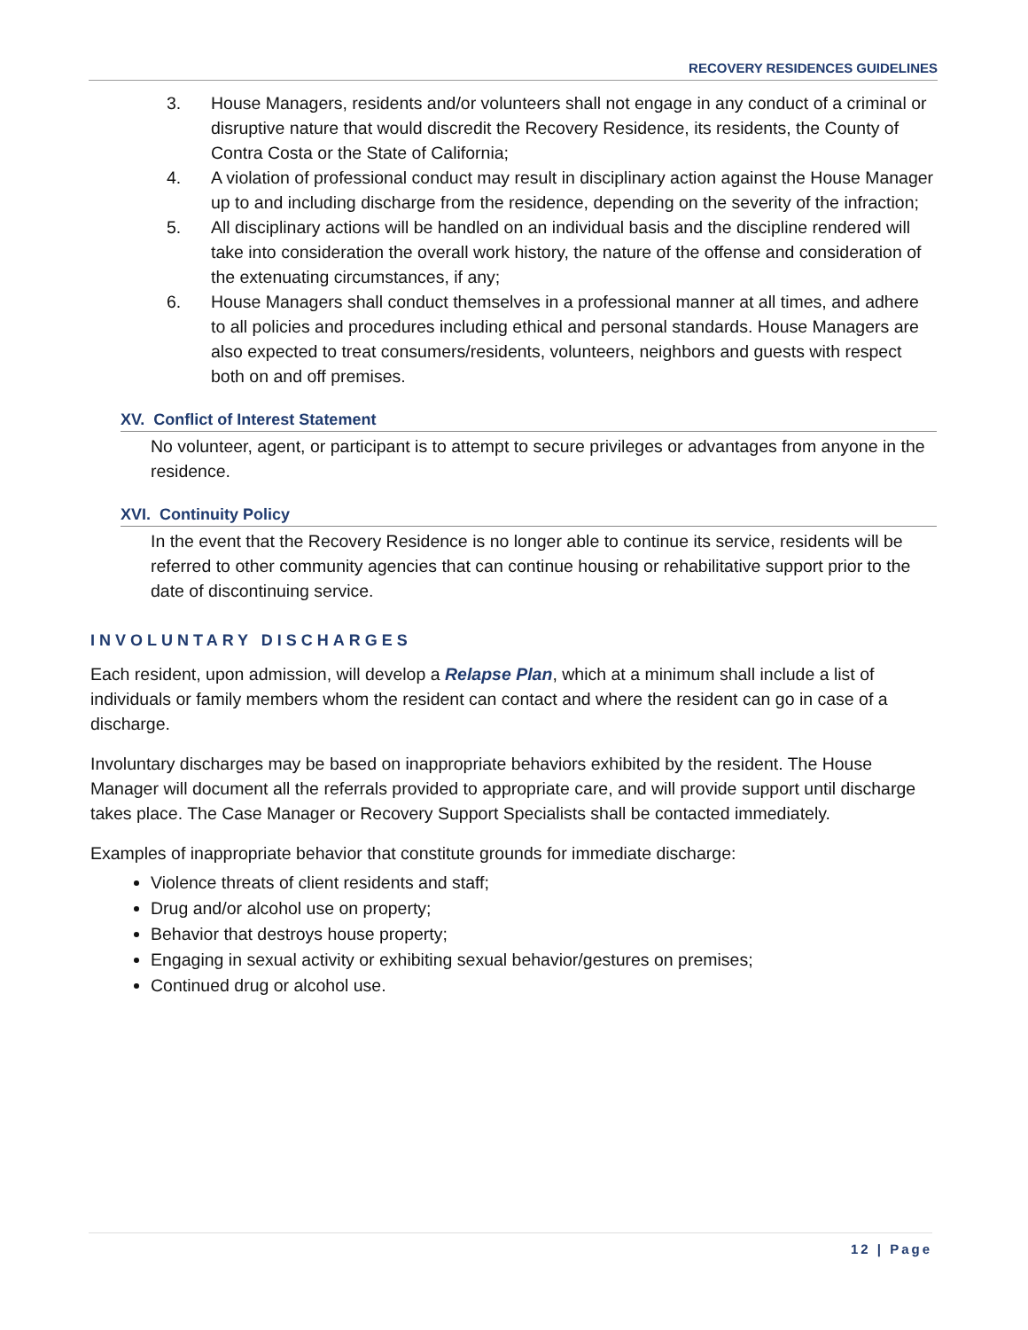RECOVERY RESIDENCES GUIDELINES
3. House Managers, residents and/or volunteers shall not engage in any conduct of a criminal or disruptive nature that would discredit the Recovery Residence, its residents, the County of Contra Costa or the State of California;
4. A violation of professional conduct may result in disciplinary action against the House Manager up to and including discharge from the residence, depending on the severity of the infraction;
5. All disciplinary actions will be handled on an individual basis and the discipline rendered will take into consideration the overall work history, the nature of the offense and consideration of the extenuating circumstances, if any;
6. House Managers shall conduct themselves in a professional manner at all times, and adhere to all policies and procedures including ethical and personal standards. House Managers are also expected to treat consumers/residents, volunteers, neighbors and guests with respect both on and off premises.
XV. Conflict of Interest Statement
No volunteer, agent, or participant is to attempt to secure privileges or advantages from anyone in the residence.
XVI. Continuity Policy
In the event that the Recovery Residence is no longer able to continue its service, residents will be referred to other community agencies that can continue housing or rehabilitative support prior to the date of discontinuing service.
INVOLUNTARY DISCHARGES
Each resident, upon admission, will develop a Relapse Plan, which at a minimum shall include a list of individuals or family members whom the resident can contact and where the resident can go in case of a discharge.
Involuntary discharges may be based on inappropriate behaviors exhibited by the resident. The House Manager will document all the referrals provided to appropriate care, and will provide support until discharge takes place. The Case Manager or Recovery Support Specialists shall be contacted immediately.
Examples of inappropriate behavior that constitute grounds for immediate discharge:
Violence threats of client residents and staff;
Drug and/or alcohol use on property;
Behavior that destroys house property;
Engaging in sexual activity or exhibiting sexual behavior/gestures on premises;
Continued drug or alcohol use.
12 | Page